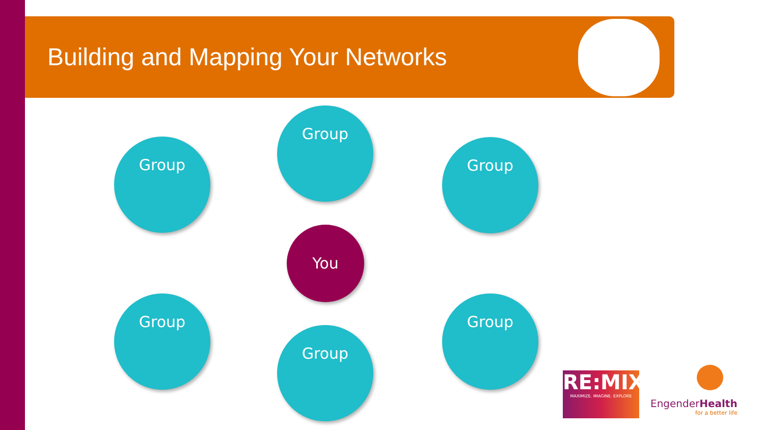Building and Mapping Your Networks
Group
Group
Group
You
Group Group
Group
RE:MIX
MAXIMIZE. IMAGINE. EXPLORE
EngenderHealth
for a better life